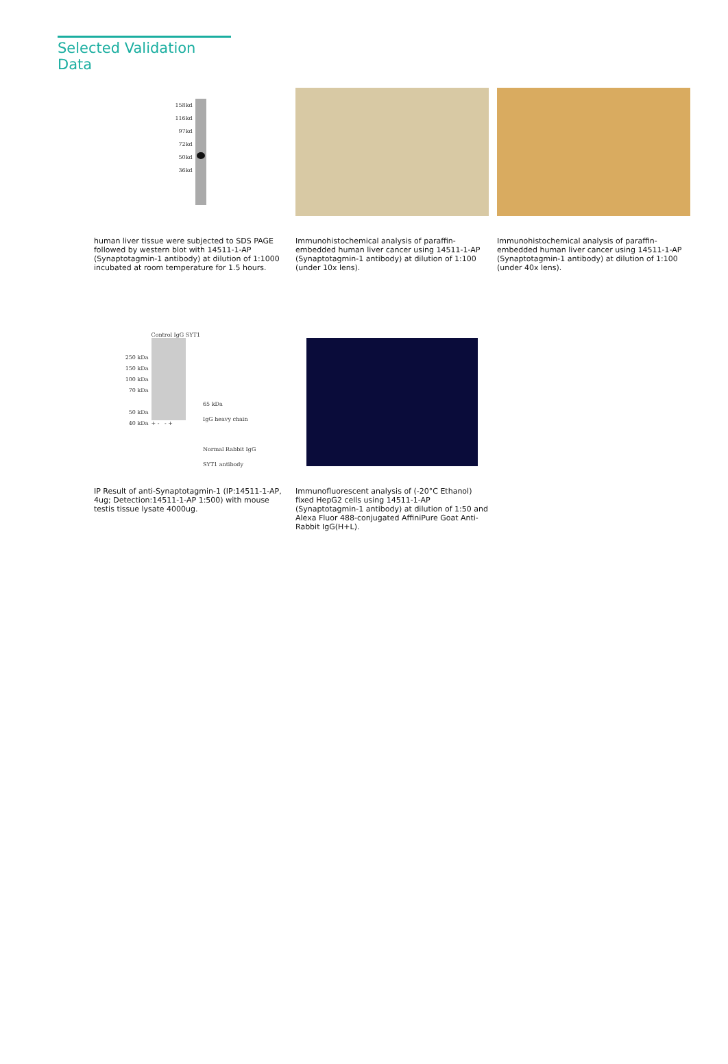Selected Validation Data
158kd
116kd
97kd
72kd
50kd
36kd
human liver tissue were subjected to SDS PAGE followed by western blot with 14511-1-AP (Synaptotagmin-1 antibody) at dilution of 1:1000 incubated at room temperature for 1.5 hours.
Immunohistochemical analysis of paraffin-embedded human liver cancer using 14511-1-AP (Synaptotagmin-1 antibody) at dilution of 1:100 (under 10x lens).
Immunohistochemical analysis of paraffin-embedded human liver cancer using 14511-1-AP (Synaptotagmin-1 antibody) at dilution of 1:100 (under 40x lens).
250 kDa
150 kDa
100 kDa
70 kDa
50 kDa
40 kDa
Control IgG SYT1
+ - - +
65 kDa
IgG heavy chain
Normal Rabbit IgG
SYT1 antibody
IP Result of anti-Synaptotagmin-1 (IP:14511-1-AP, 4ug; Detection:14511-1-AP 1:500) with mouse testis tissue lysate 4000ug.
Immunofluorescent analysis of (-20°C Ethanol) fixed HepG2 cells using 14511-1-AP (Synaptotagmin-1 antibody) at dilution of 1:50 and Alexa Fluor 488-conjugated AffiniPure Goat Anti-Rabbit IgG(H+L).